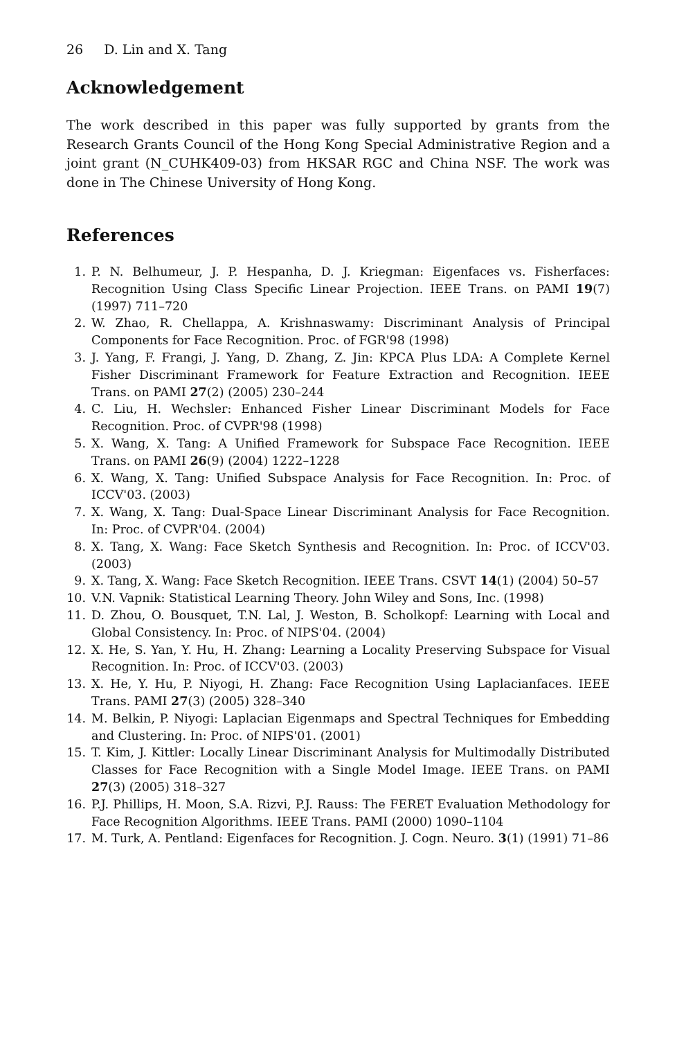26 D. Lin and X. Tang
Acknowledgement
The work described in this paper was fully supported by grants from the Research Grants Council of the Hong Kong Special Administrative Region and a joint grant (N_CUHK409-03) from HKSAR RGC and China NSF. The work was done in The Chinese University of Hong Kong.
References
1. P. N. Belhumeur, J. P. Hespanha, D. J. Kriegman: Eigenfaces vs. Fisherfaces: Recognition Using Class Specific Linear Projection. IEEE Trans. on PAMI 19(7) (1997) 711–720
2. W. Zhao, R. Chellappa, A. Krishnaswamy: Discriminant Analysis of Principal Components for Face Recognition. Proc. of FGR'98 (1998)
3. J. Yang, F. Frangi, J. Yang, D. Zhang, Z. Jin: KPCA Plus LDA: A Complete Kernel Fisher Discriminant Framework for Feature Extraction and Recognition. IEEE Trans. on PAMI 27(2) (2005) 230–244
4. C. Liu, H. Wechsler: Enhanced Fisher Linear Discriminant Models for Face Recognition. Proc. of CVPR'98 (1998)
5. X. Wang, X. Tang: A Unified Framework for Subspace Face Recognition. IEEE Trans. on PAMI 26(9) (2004) 1222–1228
6. X. Wang, X. Tang: Unified Subspace Analysis for Face Recognition. In: Proc. of ICCV'03. (2003)
7. X. Wang, X. Tang: Dual-Space Linear Discriminant Analysis for Face Recognition. In: Proc. of CVPR'04. (2004)
8. X. Tang, X. Wang: Face Sketch Synthesis and Recognition. In: Proc. of ICCV'03. (2003)
9. X. Tang, X. Wang: Face Sketch Recognition. IEEE Trans. CSVT 14(1) (2004) 50–57
10. V.N. Vapnik: Statistical Learning Theory. John Wiley and Sons, Inc. (1998)
11. D. Zhou, O. Bousquet, T.N. Lal, J. Weston, B. Scholkopf: Learning with Local and Global Consistency. In: Proc. of NIPS'04. (2004)
12. X. He, S. Yan, Y. Hu, H. Zhang: Learning a Locality Preserving Subspace for Visual Recognition. In: Proc. of ICCV'03. (2003)
13. X. He, Y. Hu, P. Niyogi, H. Zhang: Face Recognition Using Laplacianfaces. IEEE Trans. PAMI 27(3) (2005) 328–340
14. M. Belkin, P. Niyogi: Laplacian Eigenmaps and Spectral Techniques for Embedding and Clustering. In: Proc. of NIPS'01. (2001)
15. T. Kim, J. Kittler: Locally Linear Discriminant Analysis for Multimodally Distributed Classes for Face Recognition with a Single Model Image. IEEE Trans. on PAMI 27(3) (2005) 318–327
16. P.J. Phillips, H. Moon, S.A. Rizvi, P.J. Rauss: The FERET Evaluation Methodology for Face Recognition Algorithms. IEEE Trans. PAMI (2000) 1090–1104
17. M. Turk, A. Pentland: Eigenfaces for Recognition. J. Cogn. Neuro. 3(1) (1991) 71–86